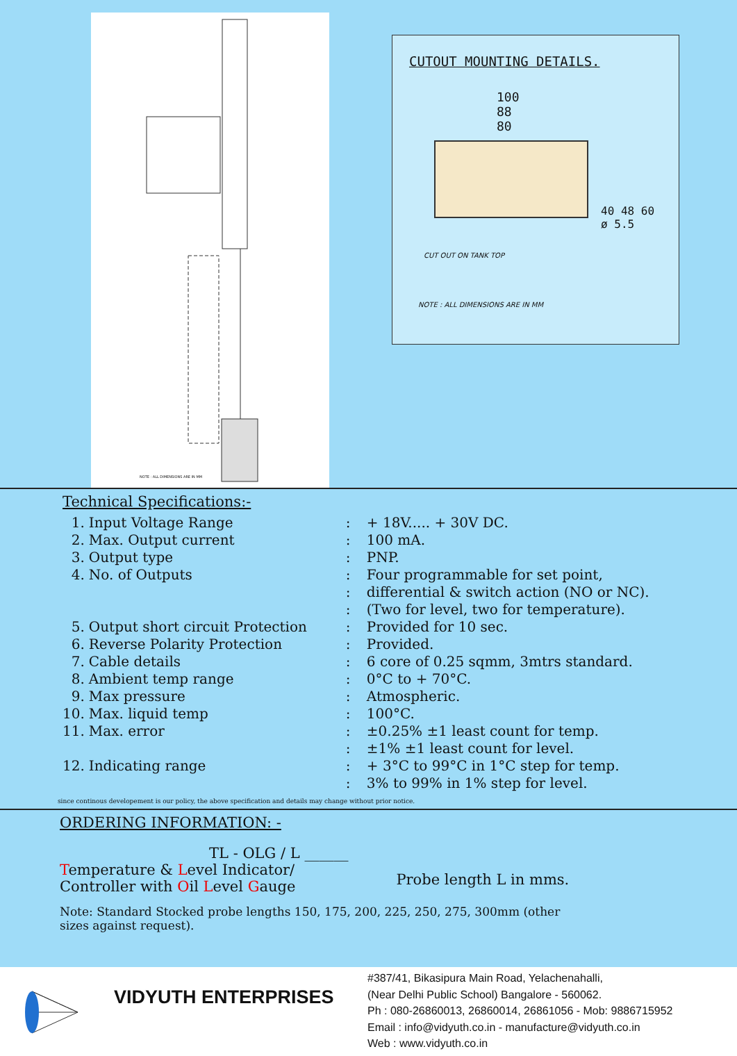NOTE : ALL DIMENSIONS ARE IN MM
CUTOUT MOUNTING DETAILS.
100
88
80
40 48 60 ø 5.5
CUT OUT ON TANK TOP
NOTE : ALL DIMENSIONS ARE IN MM
Technical Specifications:-
| 1. | Input Voltage Range | : | + 18V..... + 30V DC. |
| 2. | Max. Output current | : | 100 mA. |
| 3. | Output type | : | PNP. |
| 4. | No. of Outputs | : | Four programmable for set point, |
| | | : | differential & switch action (NO or NC). |
| | | : | (Two for level, two for temperature). |
| 5. | Output short circuit Protection | : | Provided for 10 sec. |
| 6. | Reverse Polarity Protection | : | Provided. |
| 7. | Cable details | : | 6 core of 0.25 sqmm, 3mtrs standard. |
| 8. | Ambient temp range | : | 0°C to + 70°C. |
| 9. | Max pressure | : | Atmospheric. |
| 10. | Max. liquid temp | : | 100°C. |
| 11. | Max. error | : | ±0.25% ±1 least count for temp. |
| | | : | ±1% ±1 least count for level. |
| 12. | Indicating range | : | + 3°C to 99°C in 1°C step for temp. |
| | | : | 3% to 99% in 1% step for level. |
since continous developement is our policy, the above specification and details may change without prior notice.
ORDERING INFORMATION: -
TL - OLG / L ______
Temperature & Level Indicator/
Controller with Oil Level Gauge
Probe length L in mms.
Note: Standard Stocked probe lengths 150, 175, 200, 225, 250, 275, 300mm (other
sizes against request).
VIDYUTH ENTERPRISES
#387/41, Bikasipura Main Road, Yelachenahalli,
(Near Delhi Public School) Bangalore - 560062.
Ph : 080-26860013, 26860014, 26861056 - Mob: 9886715952
Email : info@vidyuth.co.in - manufacture@vidyuth.co.in
Web : www.vidyuth.co.in